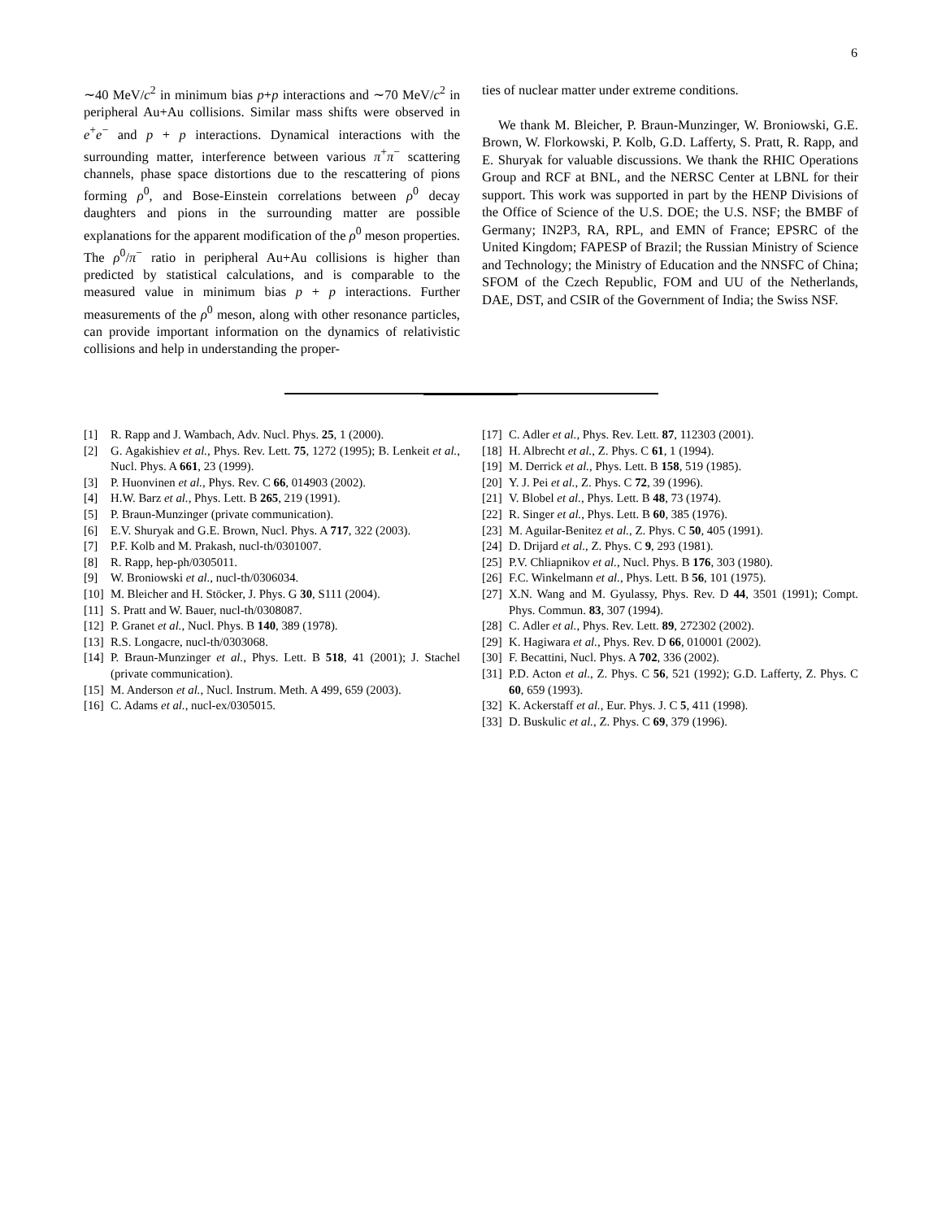6
∼40 MeV/c<sup>2</sup> in minimum bias p+p interactions and ∼70 MeV/c<sup>2</sup> in peripheral Au+Au collisions. Similar mass shifts were observed in e<sup>+</sup>e<sup>−</sup> and p + p interactions. Dynamical interactions with the surrounding matter, interference between various π<sup>+</sup>π<sup>−</sup> scattering channels, phase space distortions due to the rescattering of pions forming ρ<sup>0</sup>, and Bose-Einstein correlations between ρ<sup>0</sup> decay daughters and pions in the surrounding matter are possible explanations for the apparent modification of the ρ<sup>0</sup> meson properties. The ρ<sup>0</sup>/π<sup>−</sup> ratio in peripheral Au+Au collisions is higher than predicted by statistical calculations, and is comparable to the measured value in minimum bias p + p interactions. Further measurements of the ρ<sup>0</sup> meson, along with other resonance particles, can provide important information on the dynamics of relativistic collisions and help in understanding the proper-
ties of nuclear matter under extreme conditions.
We thank M. Bleicher, P. Braun-Munzinger, W. Broniowski, G.E. Brown, W. Florkowski, P. Kolb, G.D. Lafferty, S. Pratt, R. Rapp, and E. Shuryak for valuable discussions. We thank the RHIC Operations Group and RCF at BNL, and the NERSC Center at LBNL for their support. This work was supported in part by the HENP Divisions of the Office of Science of the U.S. DOE; the U.S. NSF; the BMBF of Germany; IN2P3, RA, RPL, and EMN of France; EPSRC of the United Kingdom; FAPESP of Brazil; the Russian Ministry of Science and Technology; the Ministry of Education and the NNSFC of China; SFOM of the Czech Republic, FOM and UU of the Netherlands, DAE, DST, and CSIR of the Government of India; the Swiss NSF.
[1] R. Rapp and J. Wambach, Adv. Nucl. Phys. 25, 1 (2000).
[2] G. Agakishiev et al., Phys. Rev. Lett. 75, 1272 (1995); B. Lenkeit et al., Nucl. Phys. A 661, 23 (1999).
[3] P. Huonvinen et al., Phys. Rev. C 66, 014903 (2002).
[4] H.W. Barz et al., Phys. Lett. B 265, 219 (1991).
[5] P. Braun-Munzinger (private communication).
[6] E.V. Shuryak and G.E. Brown, Nucl. Phys. A 717, 322 (2003).
[7] P.F. Kolb and M. Prakash, nucl-th/0301007.
[8] R. Rapp, hep-ph/0305011.
[9] W. Broniowski et al., nucl-th/0306034.
[10] M. Bleicher and H. Stöcker, J. Phys. G 30, S111 (2004).
[11] S. Pratt and W. Bauer, nucl-th/0308087.
[12] P. Granet et al., Nucl. Phys. B 140, 389 (1978).
[13] R.S. Longacre, nucl-th/0303068.
[14] P. Braun-Munzinger et al., Phys. Lett. B 518, 41 (2001); J. Stachel (private communication).
[15] M. Anderson et al., Nucl. Instrum. Meth. A 499, 659 (2003).
[16] C. Adams et al., nucl-ex/0305015.
[17] C. Adler et al., Phys. Rev. Lett. 87, 112303 (2001).
[18] H. Albrecht et al., Z. Phys. C 61, 1 (1994).
[19] M. Derrick et al., Phys. Lett. B 158, 519 (1985).
[20] Y. J. Pei et al., Z. Phys. C 72, 39 (1996).
[21] V. Blobel et al., Phys. Lett. B 48, 73 (1974).
[22] R. Singer et al., Phys. Lett. B 60, 385 (1976).
[23] M. Aguilar-Benitez et al., Z. Phys. C 50, 405 (1991).
[24] D. Drijard et al., Z. Phys. C 9, 293 (1981).
[25] P.V. Chliapnikov et al., Nucl. Phys. B 176, 303 (1980).
[26] F.C. Winkelmann et al., Phys. Lett. B 56, 101 (1975).
[27] X.N. Wang and M. Gyulassy, Phys. Rev. D 44, 3501 (1991); Compt. Phys. Commun. 83, 307 (1994).
[28] C. Adler et al., Phys. Rev. Lett. 89, 272302 (2002).
[29] K. Hagiwara et al., Phys. Rev. D 66, 010001 (2002).
[30] F. Becattini, Nucl. Phys. A 702, 336 (2002).
[31] P.D. Acton et al., Z. Phys. C 56, 521 (1992); G.D. Lafferty, Z. Phys. C 60, 659 (1993).
[32] K. Ackerstaff et al., Eur. Phys. J. C 5, 411 (1998).
[33] D. Buskulic et al., Z. Phys. C 69, 379 (1996).